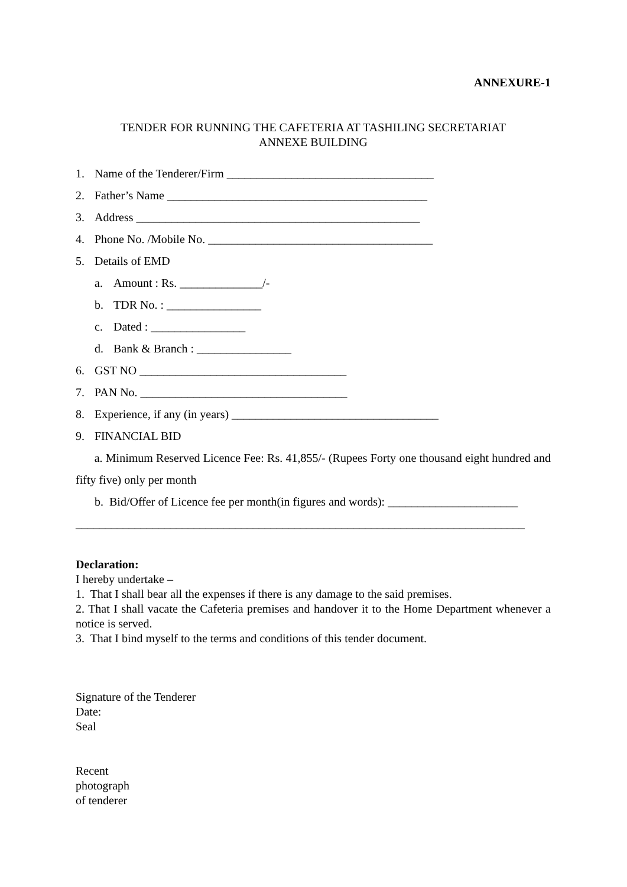ANNEXURE-1
TENDER FOR RUNNING THE CAFETERIA AT TASHILING SECRETARIAT
ANNEXE BUILDING
1. Name of the Tenderer/Firm ___________________________________
2. Father’s Name ____________________________________________
3. Address ________________________________________________
4. Phone No. /Mobile No. ______________________________________
5. Details of EMD
a. Amount : Rs. ______________/-
b. TDR No. : ________________
c. Dated : ________________
d. Bank & Branch : ________________
6. GST NO ___________________________________
7. PAN No. ___________________________________
8. Experience, if any (in years) ___________________________________
9. FINANCIAL BID
a. Minimum Reserved Licence Fee: Rs. 41,855/- (Rupees Forty one thousand eight hundred and fifty five) only per month
b. Bid/Offer of Licence fee per month(in figures and words): ______________________
____________________________________________________________________________
Declaration:
I hereby undertake –
1. That I shall bear all the expenses if there is any damage to the said premises.
2. That I shall vacate the Cafeteria premises and handover it to the Home Department whenever a notice is served.
3. That I bind myself to the terms and conditions of this tender document.
Signature of the Tenderer
Date:
Seal
Recent
photograph
of tenderer